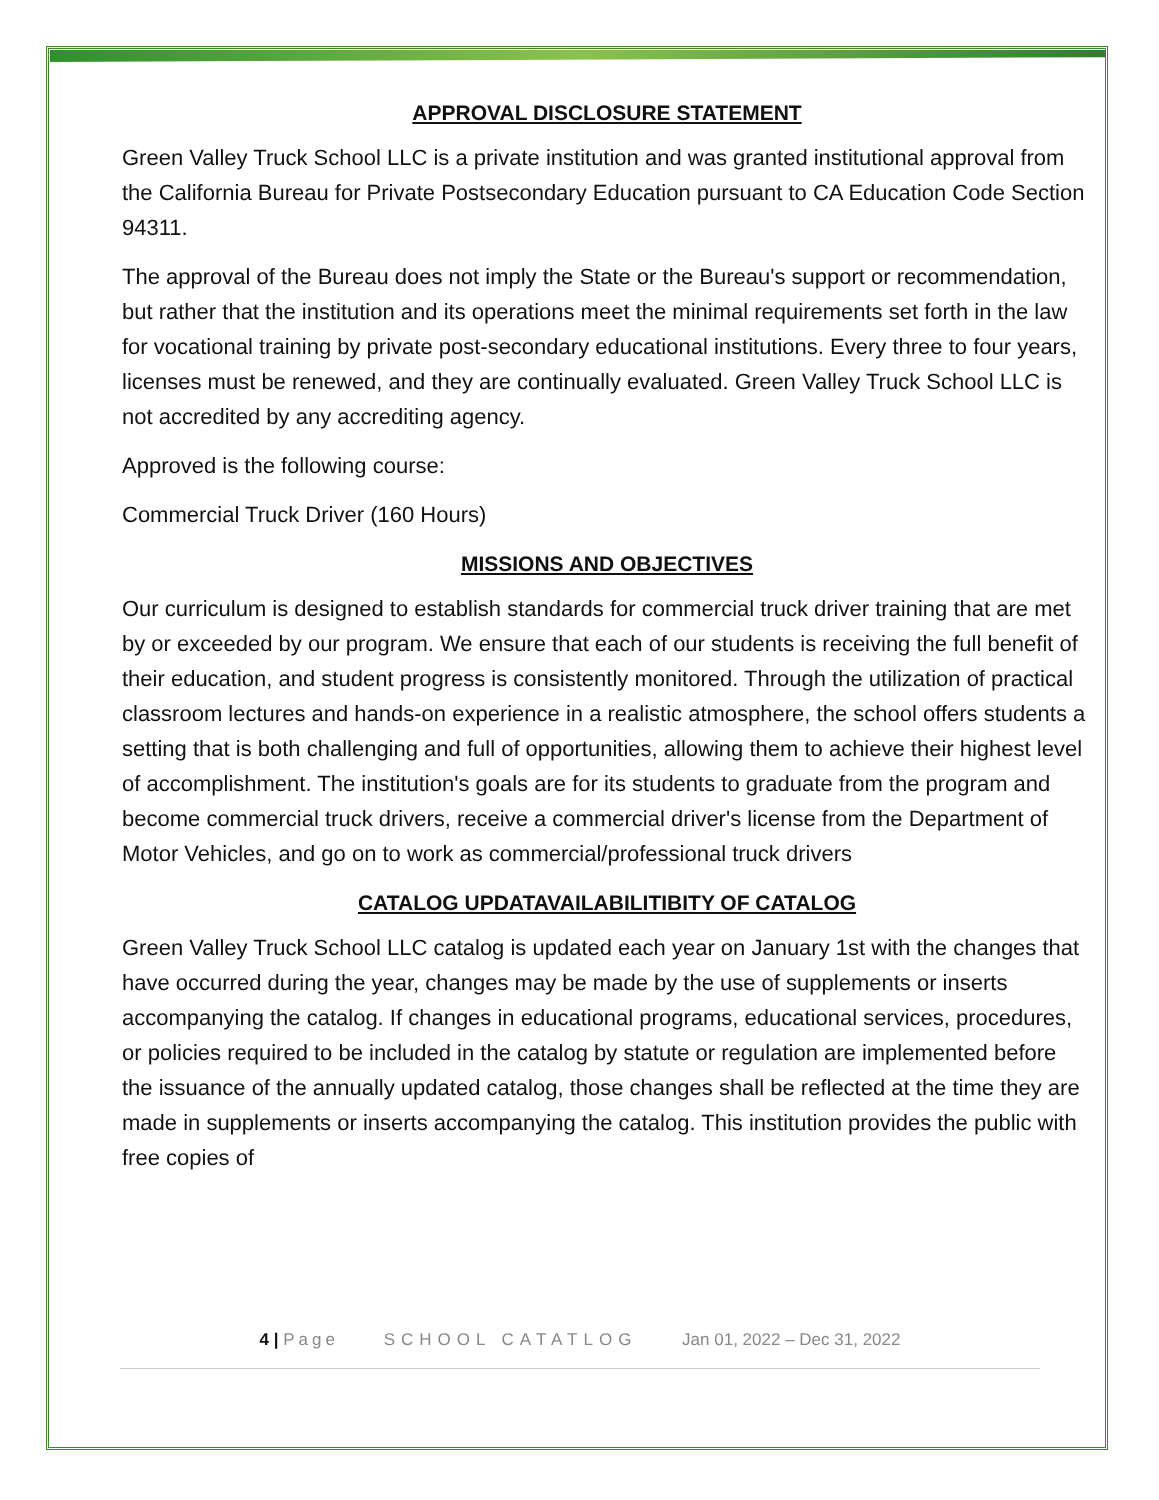APPROVAL DISCLOSURE STATEMENT
Green Valley Truck School LLC is a private institution and was granted institutional approval from the California Bureau for Private Postsecondary Education pursuant to CA Education Code Section 94311.
The approval of the Bureau does not imply the State or the Bureau's support or recommendation, but rather that the institution and its operations meet the minimal requirements set forth in the law for vocational training by private post-secondary educational institutions. Every three to four years, licenses must be renewed, and they are continually evaluated. Green Valley Truck School LLC is not accredited by any accrediting agency.
Approved is the following course:
Commercial Truck Driver (160 Hours)
MISSIONS AND OBJECTIVES
Our curriculum is designed to establish standards for commercial truck driver training that are met by or exceeded by our program. We ensure that each of our students is receiving the full benefit of their education, and student progress is consistently monitored. Through the utilization of practical classroom lectures and hands-on experience in a realistic atmosphere, the school offers students a setting that is both challenging and full of opportunities, allowing them to achieve their highest level of accomplishment. The institution's goals are for its students to graduate from the program and become commercial truck drivers, receive a commercial driver's license from the Department of Motor Vehicles, and go on to work as commercial/professional truck drivers
CATALOG UPDATAVAILABILITIBITY OF CATALOG
Green Valley Truck School LLC catalog is updated each year on January 1st with the changes that have occurred during the year, changes may be made by the use of supplements or inserts accompanying the catalog. If changes in educational programs, educational services, procedures, or policies required to be included in the catalog by statute or regulation are implemented before the issuance of the annually updated catalog, those changes shall be reflected at the time they are made in supplements or inserts accompanying the catalog. This institution provides the public with free copies of
4 | Page SCHOOL CATATLOG Jan 01, 2022 – Dec 31, 2022